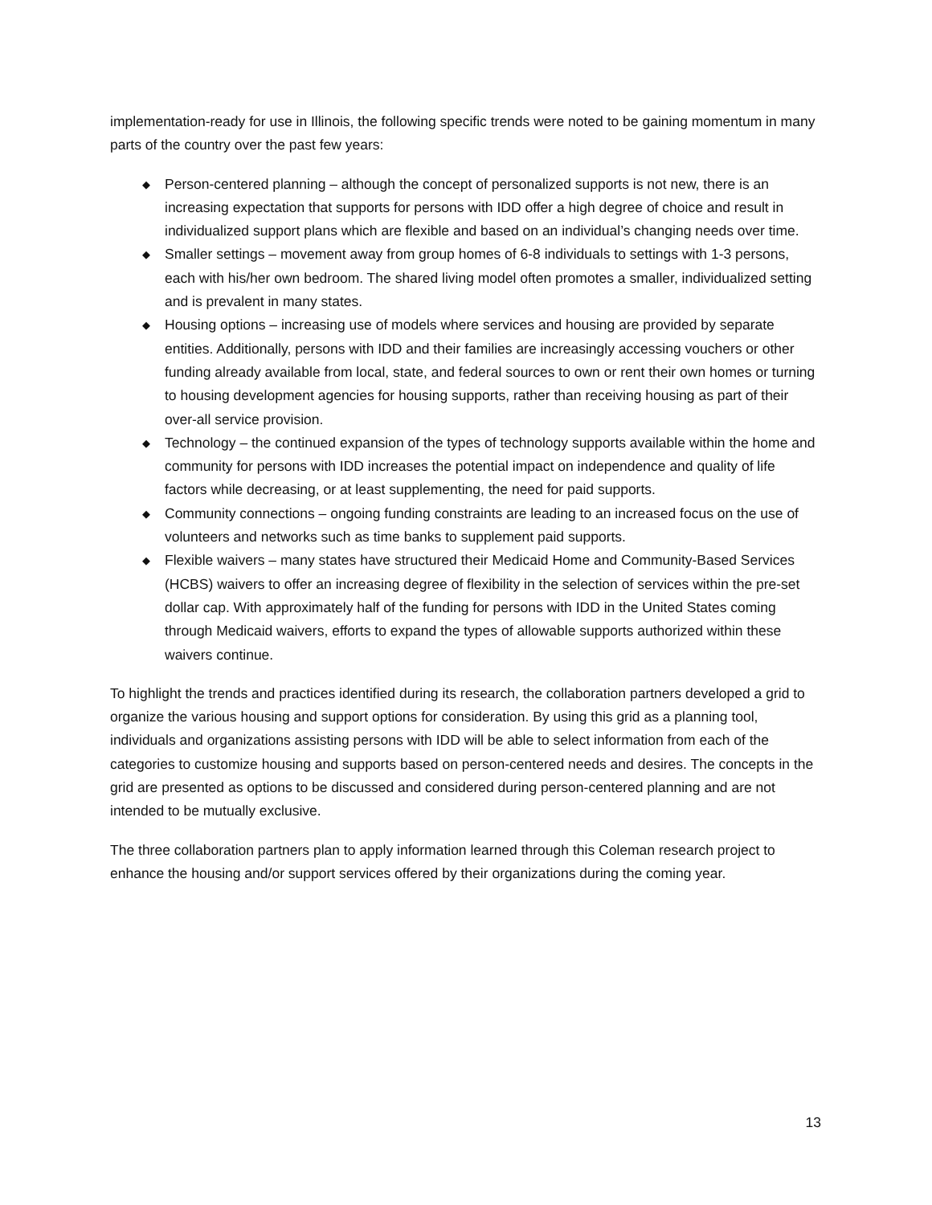implementation-ready for use in Illinois, the following specific trends were noted to be gaining momentum in many parts of the country over the past few years:
◆ Person-centered planning – although the concept of personalized supports is not new, there is an increasing expectation that supports for persons with IDD offer a high degree of choice and result in individualized support plans which are flexible and based on an individual’s changing needs over time.
◆ Smaller settings – movement away from group homes of 6-8 individuals to settings with 1-3 persons, each with his/her own bedroom. The shared living model often promotes a smaller, individualized setting and is prevalent in many states.
◆ Housing options – increasing use of models where services and housing are provided by separate entities. Additionally, persons with IDD and their families are increasingly accessing vouchers or other funding already available from local, state, and federal sources to own or rent their own homes or turning to housing development agencies for housing supports, rather than receiving housing as part of their over-all service provision.
◆ Technology – the continued expansion of the types of technology supports available within the home and community for persons with IDD increases the potential impact on independence and quality of life factors while decreasing, or at least supplementing, the need for paid supports.
◆ Community connections – ongoing funding constraints are leading to an increased focus on the use of volunteers and networks such as time banks to supplement paid supports.
◆ Flexible waivers – many states have structured their Medicaid Home and Community-Based Services (HCBS) waivers to offer an increasing degree of flexibility in the selection of services within the pre-set dollar cap. With approximately half of the funding for persons with IDD in the United States coming through Medicaid waivers, efforts to expand the types of allowable supports authorized within these waivers continue.
To highlight the trends and practices identified during its research, the collaboration partners developed a grid to organize the various housing and support options for consideration. By using this grid as a planning tool, individuals and organizations assisting persons with IDD will be able to select information from each of the categories to customize housing and supports based on person-centered needs and desires. The concepts in the grid are presented as options to be discussed and considered during person-centered planning and are not intended to be mutually exclusive.
The three collaboration partners plan to apply information learned through this Coleman research project to enhance the housing and/or support services offered by their organizations during the coming year.
13